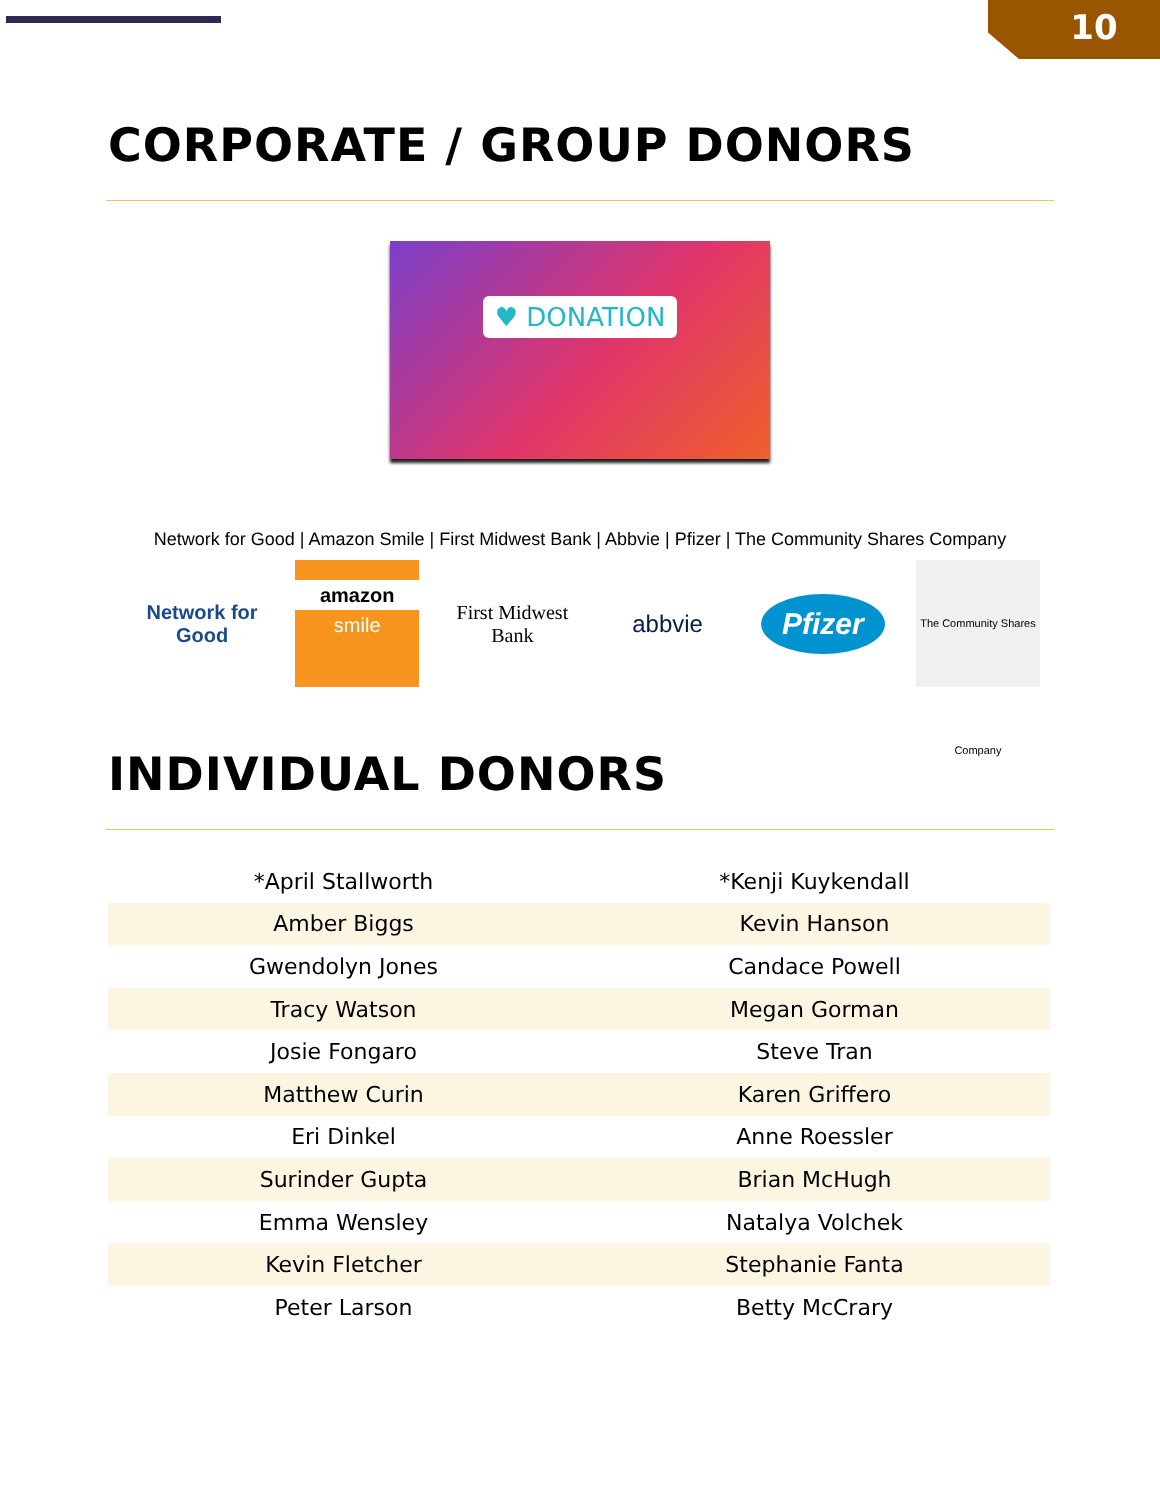10
CORPORATE / GROUP DONORS
♥ DONATION
Network for Good | Amazon Smile | First Midwest Bank | Abbvie | Pfizer | The Community Shares Company
Network for Good
amazon
smile
First Midwest Bank
abbvie
Pfizer
The Community Shares Company
INDIVIDUAL DONORS
| *April Stallworth | *Kenji Kuykendall |
| Amber Biggs | Kevin Hanson |
| Gwendolyn Jones | Candace Powell |
| Tracy Watson | Megan Gorman |
| Josie Fongaro | Steve Tran |
| Matthew Curin | Karen Griffero |
| Eri Dinkel | Anne Roessler |
| Surinder Gupta | Brian McHugh |
| Emma Wensley | Natalya Volchek |
| Kevin Fletcher | Stephanie Fanta |
| Peter Larson | Betty McCrary |